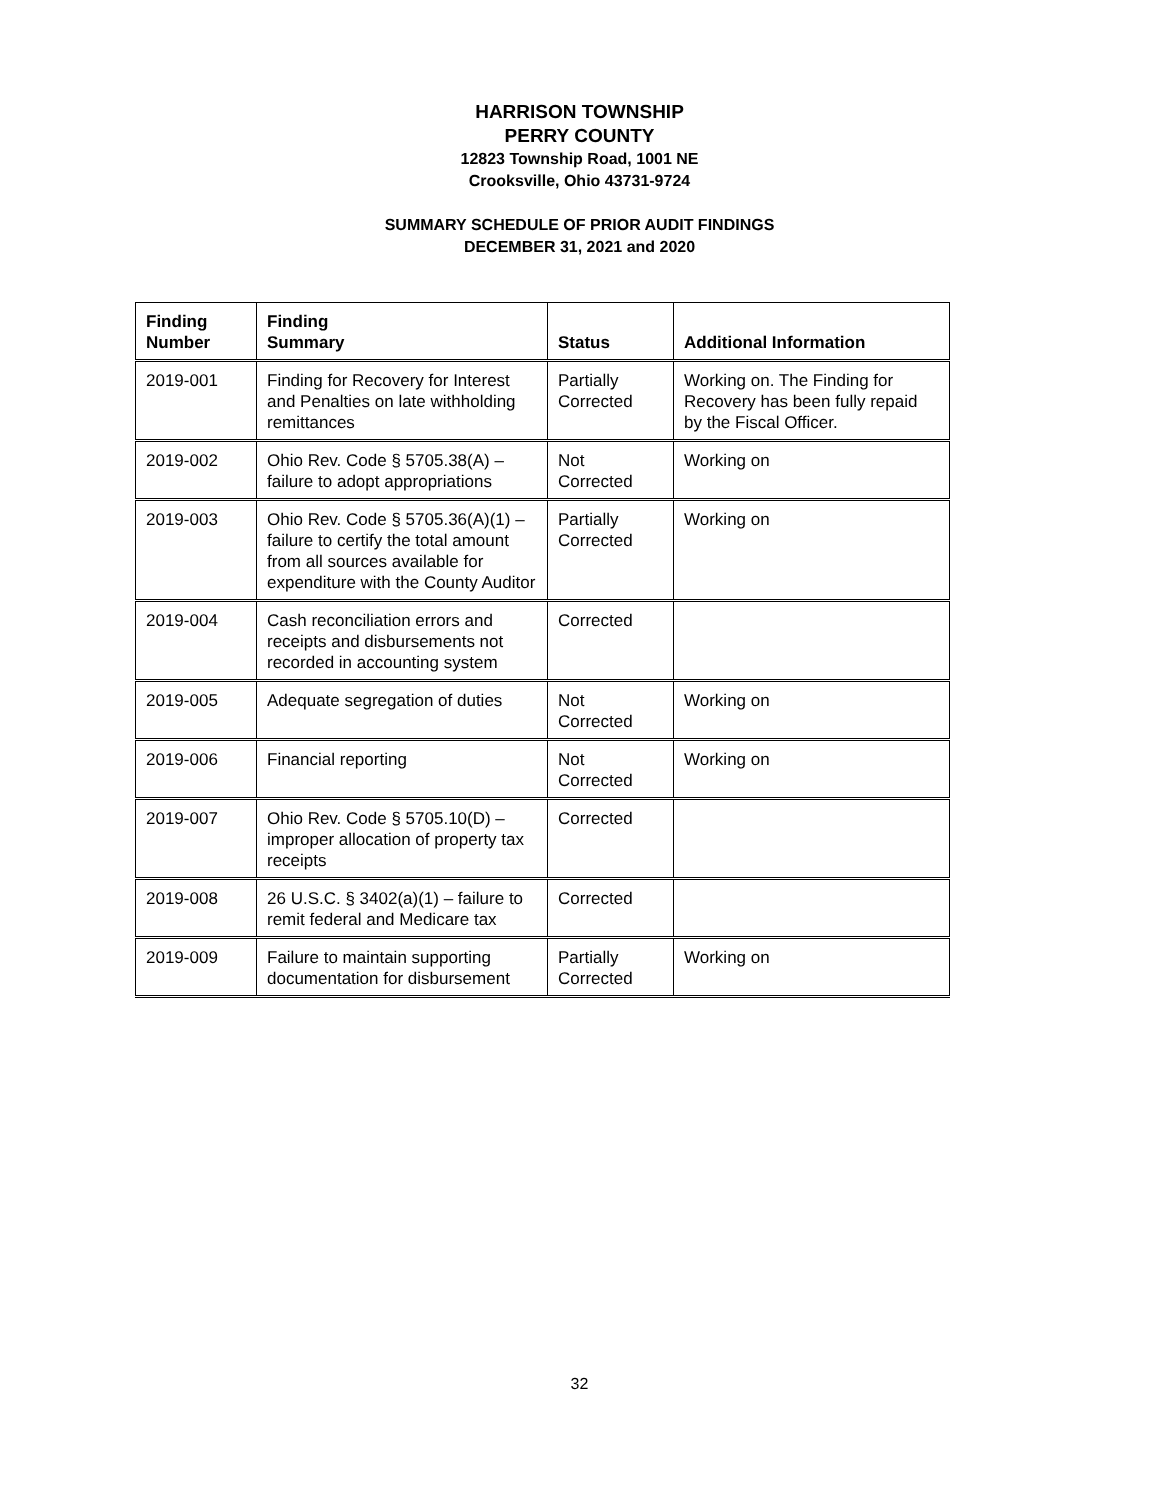HARRISON TOWNSHIP
PERRY COUNTY
12823 Township Road, 1001 NE
Crooksville, Ohio 43731-9724
SUMMARY SCHEDULE OF PRIOR AUDIT FINDINGS
DECEMBER 31, 2021 and 2020
| Finding Number | Finding Summary | Status | Additional Information |
| --- | --- | --- | --- |
| 2019-001 | Finding for Recovery for Interest and Penalties on late withholding remittances | Partially Corrected | Working on. The Finding for Recovery has been fully repaid by the Fiscal Officer. |
| 2019-002 | Ohio Rev. Code § 5705.38(A) – failure to adopt appropriations | Not Corrected | Working on |
| 2019-003 | Ohio Rev. Code § 5705.36(A)(1) – failure to certify the total amount from all sources available for expenditure with the County Auditor | Partially Corrected | Working on |
| 2019-004 | Cash reconciliation errors and receipts and disbursements not recorded in accounting system | Corrected | |
| 2019-005 | Adequate segregation of duties | Not Corrected | Working on |
| 2019-006 | Financial reporting | Not Corrected | Working on |
| 2019-007 | Ohio Rev. Code § 5705.10(D) – improper allocation of property tax receipts | Corrected | |
| 2019-008 | 26 U.S.C. § 3402(a)(1) – failure to remit federal and Medicare tax | Corrected | |
| 2019-009 | Failure to maintain supporting documentation for disbursement | Partially Corrected | Working on |
32